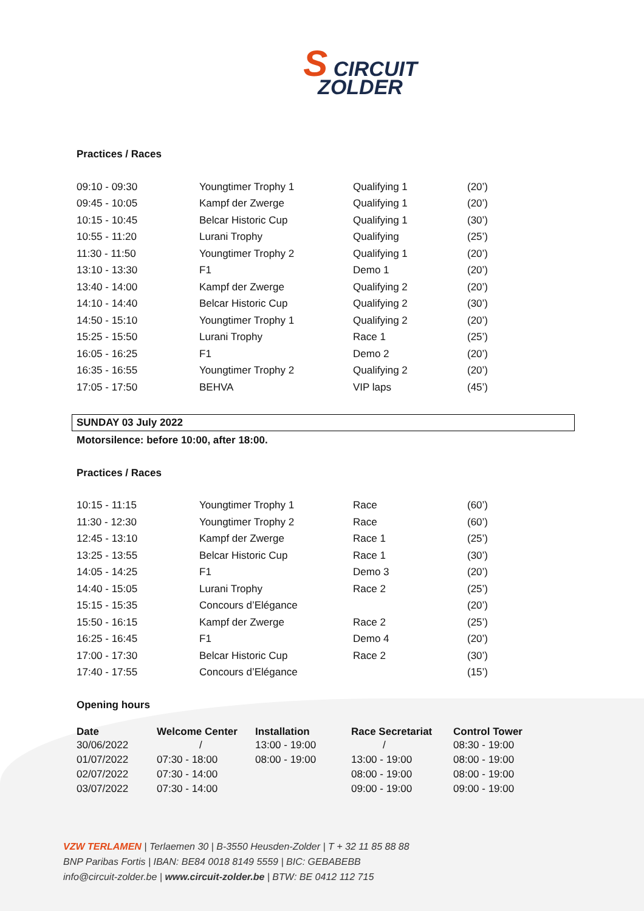S CIRCUIT
ZOLDER
Practices / Races
| 09:10 - 09:30 | Youngtimer Trophy 1 | Qualifying 1 | (20’) |
| 09:45 - 10:05 | Kampf der Zwerge | Qualifying 1 | (20’) |
| 10:15 - 10:45 | Belcar Historic Cup | Qualifying 1 | (30’) |
| 10:55 - 11:20 | Lurani Trophy | Qualifying | (25’) |
| 11:30 - 11:50 | Youngtimer Trophy 2 | Qualifying 1 | (20’) |
| 13:10 - 13:30 | F1 | Demo 1 | (20’) |
| 13:40 - 14:00 | Kampf der Zwerge | Qualifying 2 | (20’) |
| 14:10 - 14:40 | Belcar Historic Cup | Qualifying 2 | (30’) |
| 14:50 - 15:10 | Youngtimer Trophy 1 | Qualifying 2 | (20’) |
| 15:25 - 15:50 | Lurani Trophy | Race 1 | (25’) |
| 16:05 - 16:25 | F1 | Demo 2 | (20’) |
| 16:35 - 16:55 | Youngtimer Trophy 2 | Qualifying 2 | (20’) |
| 17:05 - 17:50 | BEHVA | VIP laps | (45’) |
SUNDAY 03 July 2022
Motorsilence: before 10:00, after 18:00.
Practices / Races
| 10:15 - 11:15 | Youngtimer Trophy 1 | Race | (60’) |
| 11:30 - 12:30 | Youngtimer Trophy 2 | Race | (60’) |
| 12:45 - 13:10 | Kampf der Zwerge | Race 1 | (25’) |
| 13:25 - 13:55 | Belcar Historic Cup | Race 1 | (30’) |
| 14:05 - 14:25 | F1 | Demo 3 | (20’) |
| 14:40 - 15:05 | Lurani Trophy | Race 2 | (25’) |
| 15:15 - 15:35 | Concours d’Elégance | | (20’) |
| 15:50 - 16:15 | Kampf der Zwerge | Race 2 | (25’) |
| 16:25 - 16:45 | F1 | Demo 4 | (20’) |
| 17:00 - 17:30 | Belcar Historic Cup | Race 2 | (30’) |
| 17:40 - 17:55 | Concours d’Elégance | | (15’) |
Opening hours
| Date | Welcome Center | Installation | Race Secretariat | Control Tower |
| --- | --- | --- | --- | --- |
| 30/06/2022 | / | 13:00 - 19:00 | / | 08:30 - 19:00 |
| 01/07/2022 | 07:30 - 18:00 | 08:00 - 19:00 | 13:00 - 19:00 | 08:00 - 19:00 |
| 02/07/2022 | 07:30 - 14:00 | | 08:00 - 19:00 | 08:00 - 19:00 |
| 03/07/2022 | 07:30 - 14:00 | | 09:00 - 19:00 | 09:00 - 19:00 |
VZW TERLAMEN | Terlaemen 30 | B-3550 Heusden-Zolder | T + 32 11 85 88 88
BNP Paribas Fortis | IBAN: BE84 0018 8149 5559 | BIC: GEBABEBB
info@circuit-zolder.be | www.circuit-zolder.be | BTW: BE 0412 112 715